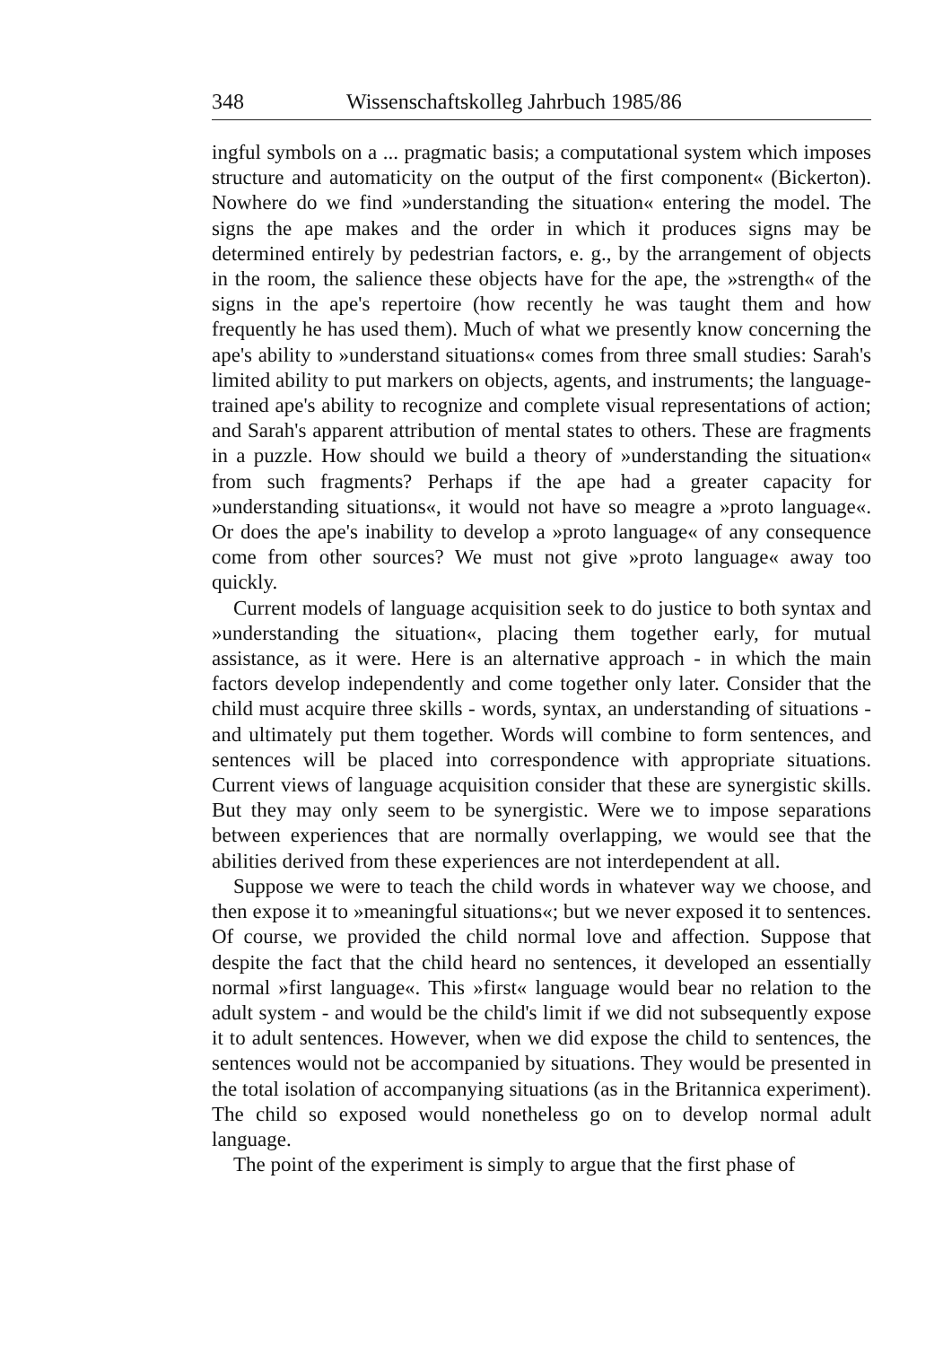348 Wissenschaftskolleg Jahrbuch 1985/86
ingful symbols on a ... pragmatic basis; a computational system which imposes structure and automaticity on the output of the first component« (Bickerton). Nowhere do we find »understanding the situation« entering the model. The signs the ape makes and the order in which it produces signs may be determined entirely by pedestrian factors, e. g., by the arrangement of objects in the room, the salience these objects have for the ape, the »strength« of the signs in the ape's repertoire (how recently he was taught them and how frequently he has used them). Much of what we presently know concerning the ape's ability to »understand situations« comes from three small studies: Sarah's limited ability to put markers on objects, agents, and instruments; the language-trained ape's ability to recognize and complete visual representations of action; and Sarah's apparent attribution of mental states to others. These are fragments in a puzzle. How should we build a theory of »understanding the situation« from such fragments? Perhaps if the ape had a greater capacity for »understanding situations«, it would not have so meagre a »proto language«. Or does the ape's inability to develop a »proto language« of any consequence come from other sources? We must not give »proto language« away too quickly.
Current models of language acquisition seek to do justice to both syntax and »understanding the situation«, placing them together early, for mutual assistance, as it were. Here is an alternative approach - in which the main factors develop independently and come together only later. Consider that the child must acquire three skills - words, syntax, an understanding of situations - and ultimately put them together. Words will combine to form sentences, and sentences will be placed into correspondence with appropriate situations. Current views of language acquisition consider that these are synergistic skills. But they may only seem to be synergistic. Were we to impose separations between experiences that are normally overlapping, we would see that the abilities derived from these experiences are not interdependent at all.
Suppose we were to teach the child words in whatever way we choose, and then expose it to »meaningful situations«; but we never exposed it to sentences. Of course, we provided the child normal love and affection. Suppose that despite the fact that the child heard no sentences, it developed an essentially normal »first language«. This »first« language would bear no relation to the adult system - and would be the child's limit if we did not subsequently expose it to adult sentences. However, when we did expose the child to sentences, the sentences would not be accompanied by situations. They would be presented in the total isolation of accompanying situations (as in the Britannica experiment). The child so exposed would nonetheless go on to develop normal adult language.
The point of the experiment is simply to argue that the first phase of